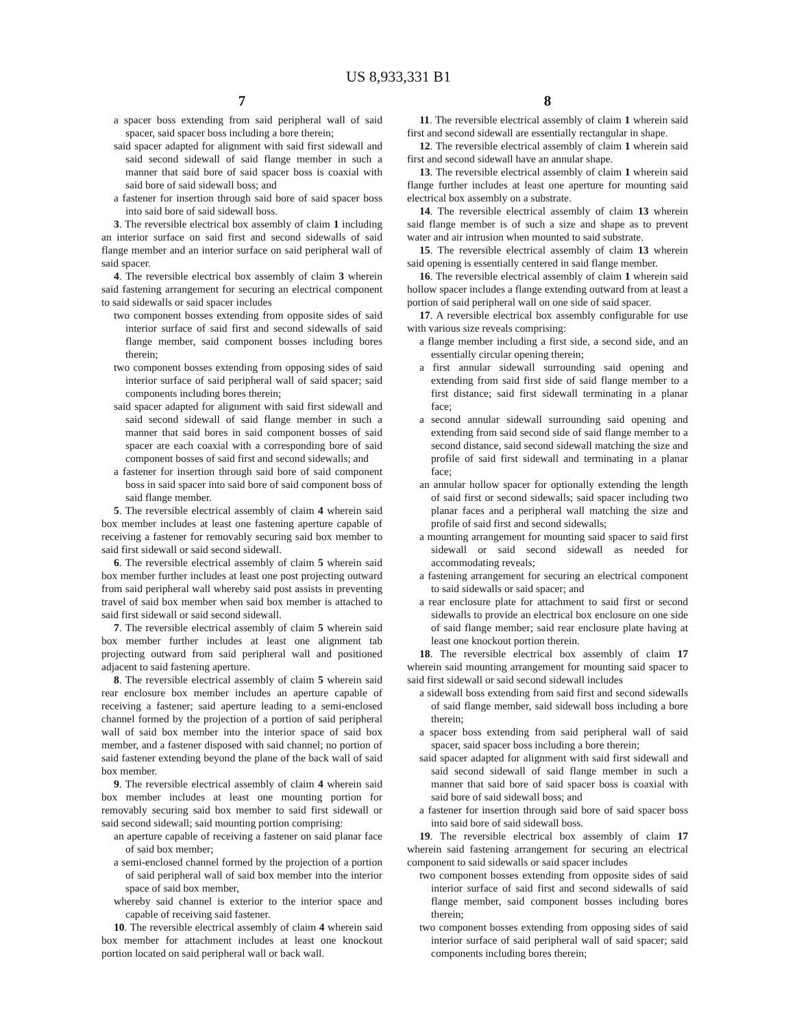US 8,933,331 B1
7
a spacer boss extending from said peripheral wall of said spacer, said spacer boss including a bore therein;
said spacer adapted for alignment with said first sidewall and said second sidewall of said flange member in such a manner that said bore of said spacer boss is coaxial with said bore of said sidewall boss; and
a fastener for insertion through said bore of said spacer boss into said bore of said sidewall boss.
3. The reversible electrical box assembly of claim 1 including an interior surface on said first and second sidewalls of said flange member and an interior surface on said peripheral wall of said spacer.
4. The reversible electrical box assembly of claim 3 wherein said fastening arrangement for securing an electrical component to said sidewalls or said spacer includes
two component bosses extending from opposite sides of said interior surface of said first and second sidewalls of said flange member, said component bosses including bores therein;
two component bosses extending from opposing sides of said interior surface of said peripheral wall of said spacer; said components including bores therein;
said spacer adapted for alignment with said first sidewall and said second sidewall of said flange member in such a manner that said bores in said component bosses of said spacer are each coaxial with a corresponding bore of said component bosses of said first and second sidewalls; and
a fastener for insertion through said bore of said component boss in said spacer into said bore of said component boss of said flange member.
5. The reversible electrical assembly of claim 4 wherein said box member includes at least one fastening aperture capable of receiving a fastener for removably securing said box member to said first sidewall or said second sidewall.
6. The reversible electrical assembly of claim 5 wherein said box member further includes at least one post projecting outward from said peripheral wall whereby said post assists in preventing travel of said box member when said box member is attached to said first sidewall or said second sidewall.
7. The reversible electrical assembly of claim 5 wherein said box member further includes at least one alignment tab projecting outward from said peripheral wall and positioned adjacent to said fastening aperture.
8. The reversible electrical assembly of claim 5 wherein said rear enclosure box member includes an aperture capable of receiving a fastener; said aperture leading to a semi-enclosed channel formed by the projection of a portion of said peripheral wall of said box member into the interior space of said box member, and a fastener disposed with said channel; no portion of said fastener extending beyond the plane of the back wall of said box member.
9. The reversible electrical assembly of claim 4 wherein said box member includes at least one mounting portion for removably securing said box member to said first sidewall or said second sidewall; said mounting portion comprising:
an aperture capable of receiving a fastener on said planar face of said box member;
a semi-enclosed channel formed by the projection of a portion of said peripheral wall of said box member into the interior space of said box member,
whereby said channel is exterior to the interior space and capable of receiving said fastener.
10. The reversible electrical assembly of claim 4 wherein said box member for attachment includes at least one knockout portion located on said peripheral wall or back wall.
8
11. The reversible electrical assembly of claim 1 wherein said first and second sidewall are essentially rectangular in shape.
12. The reversible electrical assembly of claim 1 wherein said first and second sidewall have an annular shape.
13. The reversible electrical assembly of claim 1 wherein said flange further includes at least one aperture for mounting said electrical box assembly on a substrate.
14. The reversible electrical assembly of claim 13 wherein said flange member is of such a size and shape as to prevent water and air intrusion when mounted to said substrate.
15. The reversible electrical assembly of claim 13 wherein said opening is essentially centered in said flange member.
16. The reversible electrical assembly of claim 1 wherein said hollow spacer includes a flange extending outward from at least a portion of said peripheral wall on one side of said spacer.
17. A reversible electrical box assembly configurable for use with various size reveals comprising:
a flange member including a first side, a second side, and an essentially circular opening therein;
a first annular sidewall surrounding said opening and extending from said first side of said flange member to a first distance; said first sidewall terminating in a planar face;
a second annular sidewall surrounding said opening and extending from said second side of said flange member to a second distance, said second sidewall matching the size and profile of said first sidewall and terminating in a planar face;
an annular hollow spacer for optionally extending the length of said first or second sidewalls; said spacer including two planar faces and a peripheral wall matching the size and profile of said first and second sidewalls;
a mounting arrangement for mounting said spacer to said first sidewall or said second sidewall as needed for accommodating reveals;
a fastening arrangement for securing an electrical component to said sidewalls or said spacer; and
a rear enclosure plate for attachment to said first or second sidewalls to provide an electrical box enclosure on one side of said flange member; said rear enclosure plate having at least one knockout portion therein.
18. The reversible electrical box assembly of claim 17 wherein said mounting arrangement for mounting said spacer to said first sidewall or said second sidewall includes
a sidewall boss extending from said first and second sidewalls of said flange member, said sidewall boss including a bore therein;
a spacer boss extending from said peripheral wall of said spacer, said spacer boss including a bore therein;
said spacer adapted for alignment with said first sidewall and said second sidewall of said flange member in such a manner that said bore of said spacer boss is coaxial with said bore of said sidewall boss; and
a fastener for insertion through said bore of said spacer boss into said bore of said sidewall boss.
19. The reversible electrical box assembly of claim 17 wherein said fastening arrangement for securing an electrical component to said sidewalls or said spacer includes
two component bosses extending from opposite sides of said interior surface of said first and second sidewalls of said flange member, said component bosses including bores therein;
two component bosses extending from opposing sides of said interior surface of said peripheral wall of said spacer; said components including bores therein;